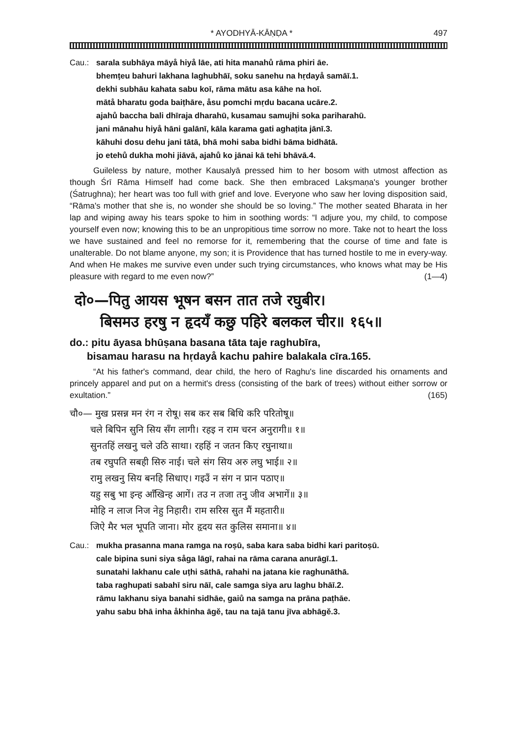* AYODHYĀ-KĀṆḌA * 497
Cau.: sarala subhāya māyå hiyå lāe, ati hita manahů rāma phiri āe.
bhemṭeu bahuri lakhana laghubhāī, soku sanehu na hṛdayå samāī.1.
dekhi subhāu kahata sabu koī, rāma mātu asa kāhe na hoī.
mātå bharatu goda baiṭhāre, åsu pomchi mṛdu bacana ucāre.2.
ajahů baccha bali dhīraja dharahū, kusamau samujhi soka pariharahū.
jani mānahu hiyå hāni galānī, kāla karama gati aghaṭita jānī.3.
kāhuhi dosu dehu jani tātā, bhā mohi saba bidhi bāma bidhātā.
jo etehů dukha mohi jiāvā, ajahů ko jānai kā tehi bhāvā.4.
Guileless by nature, mother Kausalyā pressed him to her bosom with utmost affection as though Śrī Rāma Himself had come back. She then embraced Lakṣmaṇa's younger brother (Śatrughna); her heart was too full with grief and love. Everyone who saw her loving disposition said, “Rāma's mother that she is, no wonder she should be so loving.” The mother seated Bharata in her lap and wiping away his tears spoke to him in soothing words: “I adjure you, my child, to compose yourself even now; knowing this to be an unpropitious time sorrow no more. Take not to heart the loss we have sustained and feel no remorse for it, remembering that the course of time and fate is unalterable. Do not blame anyone, my son; it is Providence that has turned hostile to me in every-way. And when He makes me survive even under such trying circumstances, who knows what may be His pleasure with regard to me even now?” (1—4)
दो०—पितु आयस भूषन बसन तात तजे रघुबीर।
बिसमउ हरषु न हृदयँ कछु पहिरे बलकल चीर॥ १६५॥
do.: pitu āyasa bhūṣana basana tāta taje raghubīra,
bisamau harasu na hṛdayå kachu pahire balakala cīra.165.
“At his father's command, dear child, the hero of Raghu's line discarded his ornaments and princely apparel and put on a hermit's dress (consisting of the bark of trees) without either sorrow or exultation.” (165)
चौ०— मुख प्रसन्न मन रंग न रोषू। सब कर सब बिधि करि परितोषू॥
चले बिपिन सुनि सिय सँग लागी। रहइ न राम चरन अनुरागी॥ १॥
सुनतहिं लखनु चले उठि साथा। रहहिं न जतन किए रघुनाथा॥
तब रघुपति सबही सिरु नाई। चले संग सिय अरु लघु भाई॥ २॥
रामु लखनु सिय बनहि सिधाए। गइउँ न संग न प्रान पठाए॥
यहु सबु भा इन्ह आँखिन्ह आगें। तउ न तजा तनु जीव अभागें॥ ३॥
मोहि न लाज निज नेहु निहारी। राम सरिस सुत मैं महतारी॥
जिऐ मैर भल भूपति जाना। मोर हृदय सत कुलिस समाना॥ ४॥
Cau.: mukha prasanna mana ramga na roṣū, saba kara saba bidhi kari paritoṣū.
cale bipina suni siya såga lāgī, rahai na rāma carana anurāgī.1.
sunatahi lakhanu cale uṭhi sāthā, rahahi na jatana kie raghunāthā.
taba raghupati sabahī siru nāī, cale samga siya aru laghu bhāī.2.
rāmu lakhanu siya banahi sidhāe, gaiů na samga na prāna paṭhāe.
yahu sabu bhā inha åkhinha āgě, tau na tajā tanu jīva abhāgě.3.